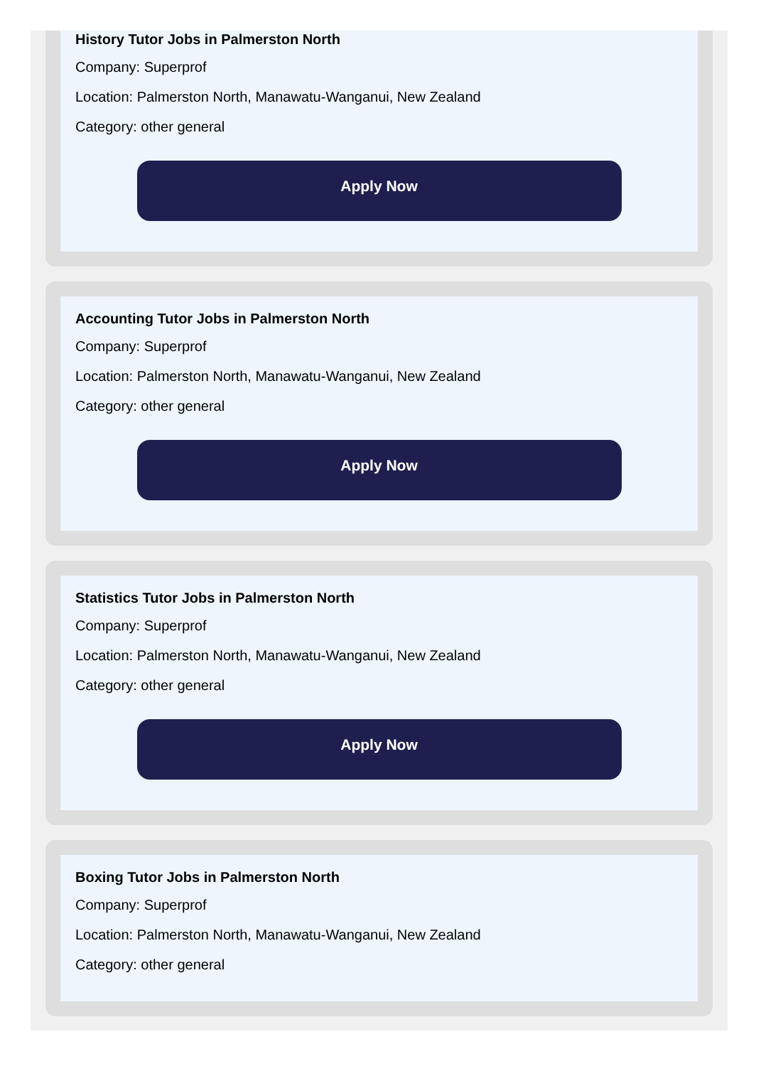History Tutor Jobs in Palmerston North
Company: Superprof
Location: Palmerston North, Manawatu-Wanganui, New Zealand
Category: other general
Apply Now
Accounting Tutor Jobs in Palmerston North
Company: Superprof
Location: Palmerston North, Manawatu-Wanganui, New Zealand
Category: other general
Apply Now
Statistics Tutor Jobs in Palmerston North
Company: Superprof
Location: Palmerston North, Manawatu-Wanganui, New Zealand
Category: other general
Apply Now
Boxing Tutor Jobs in Palmerston North
Company: Superprof
Location: Palmerston North, Manawatu-Wanganui, New Zealand
Category: other general